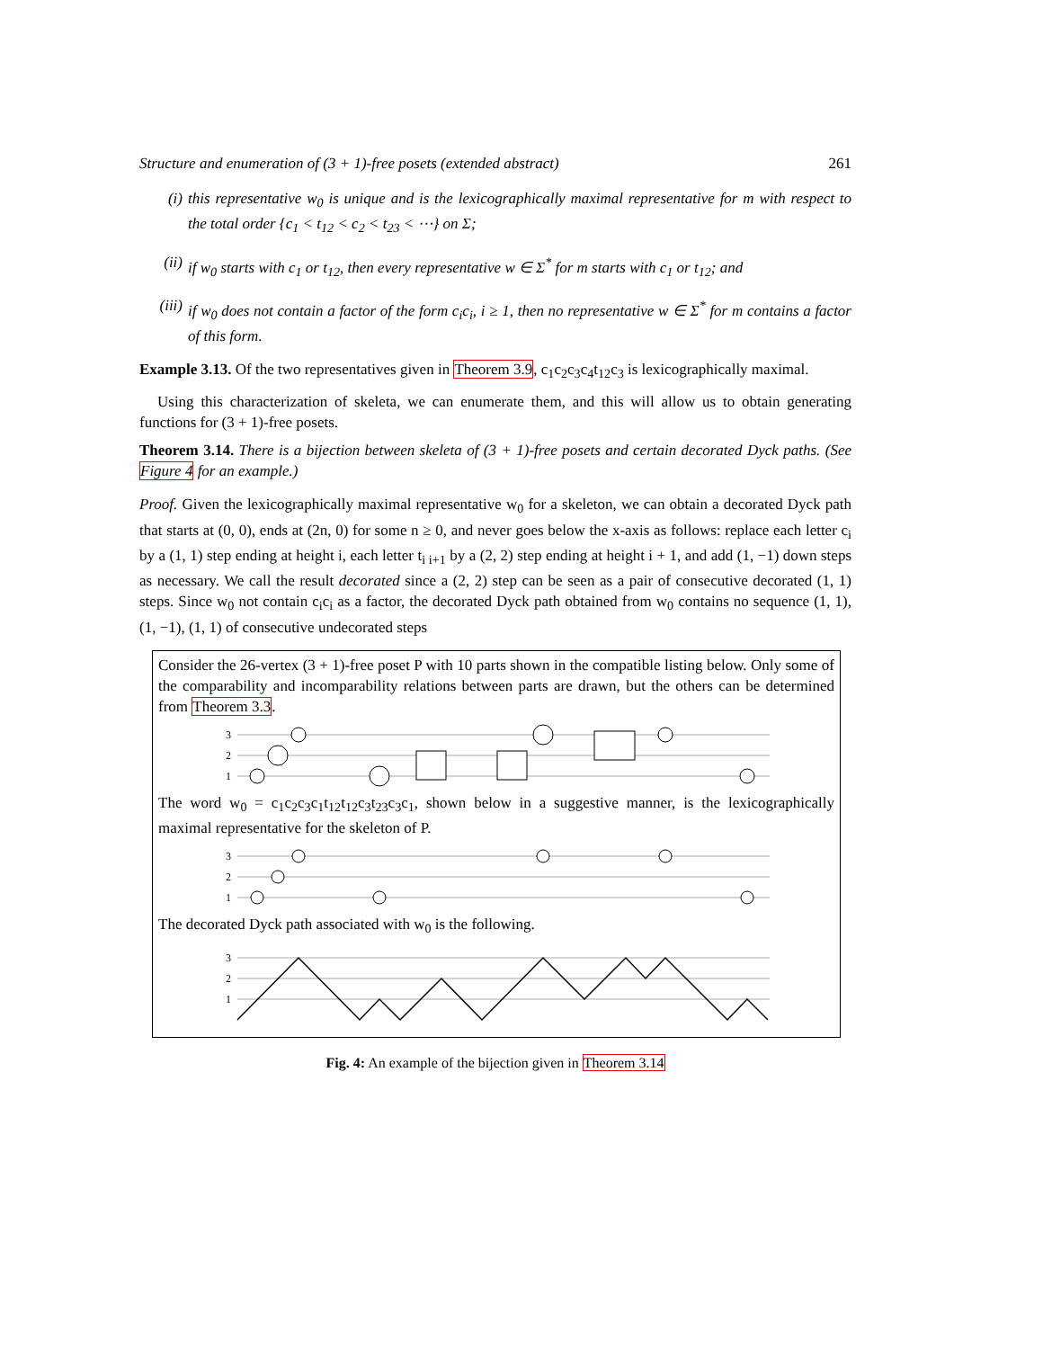Structure and enumeration of (3 + 1)-free posets (extended abstract) 261
(i) this representative w<sub>0</sub> is unique and is the lexicographically maximal representative for m with respect to the total order {c<sub>1</sub> < t<sub>12</sub> < c<sub>2</sub> < t<sub>23</sub> < ⋯} on Σ;
(ii) if w<sub>0</sub> starts with c<sub>1</sub> or t<sub>12</sub>, then every representative w ∈ Σ<sup>*</sup> for m starts with c<sub>1</sub> or t<sub>12</sub>; and
(iii) if w<sub>0</sub> does not contain a factor of the form c<sub>i</sub>c<sub>i</sub>, i ≥ 1, then no representative w ∈ Σ<sup>*</sup> for m contains a factor of this form.
Example 3.13. Of the two representatives given in Theorem 3.9, c<sub>1</sub>c<sub>2</sub>c<sub>3</sub>c<sub>4</sub>t<sub>12</sub>c<sub>3</sub> is lexicographically maximal.
Using this characterization of skeleta, we can enumerate them, and this will allow us to obtain generating functions for (3 + 1)-free posets.
Theorem 3.14. There is a bijection between skeleta of (3 + 1)-free posets and certain decorated Dyck paths. (See Figure 4 for an example.)
Proof. Given the lexicographically maximal representative w<sub>0</sub> for a skeleton, we can obtain a decorated Dyck path that starts at (0, 0), ends at (2n, 0) for some n ≥ 0, and never goes below the x-axis as follows: replace each letter c<sub>i</sub> by a (1, 1) step ending at height i, each letter t<sub>i i+1</sub> by a (2, 2) step ending at height i + 1, and add (1, −1) down steps as necessary. We call the result decorated since a (2, 2) step can be seen as a pair of consecutive decorated (1, 1) steps. Since w<sub>0</sub> not contain c<sub>i</sub>c<sub>i</sub> as a factor, the decorated Dyck path obtained from w<sub>0</sub> contains no sequence (1, 1), (1, −1), (1, 1) of consecutive undecorated steps
Consider the 26-vertex (3 + 1)-free poset P with 10 parts shown in the compatible listing below. Only some of the comparability and incomparability relations between parts are drawn, but the others can be determined from Theorem 3.3.
3
2
1
The word w<sub>0</sub> = c<sub>1</sub>c<sub>2</sub>c<sub>3</sub>c<sub>1</sub>t<sub>12</sub>t<sub>12</sub>c<sub>3</sub>t<sub>23</sub>c<sub>3</sub>c<sub>1</sub>, shown below in a suggestive manner, is the lexicographically maximal representative for the skeleton of P.
3
2
1
The decorated Dyck path associated with w<sub>0</sub> is the following.
3
2
1
Fig. 4: An example of the bijection given in Theorem 3.14